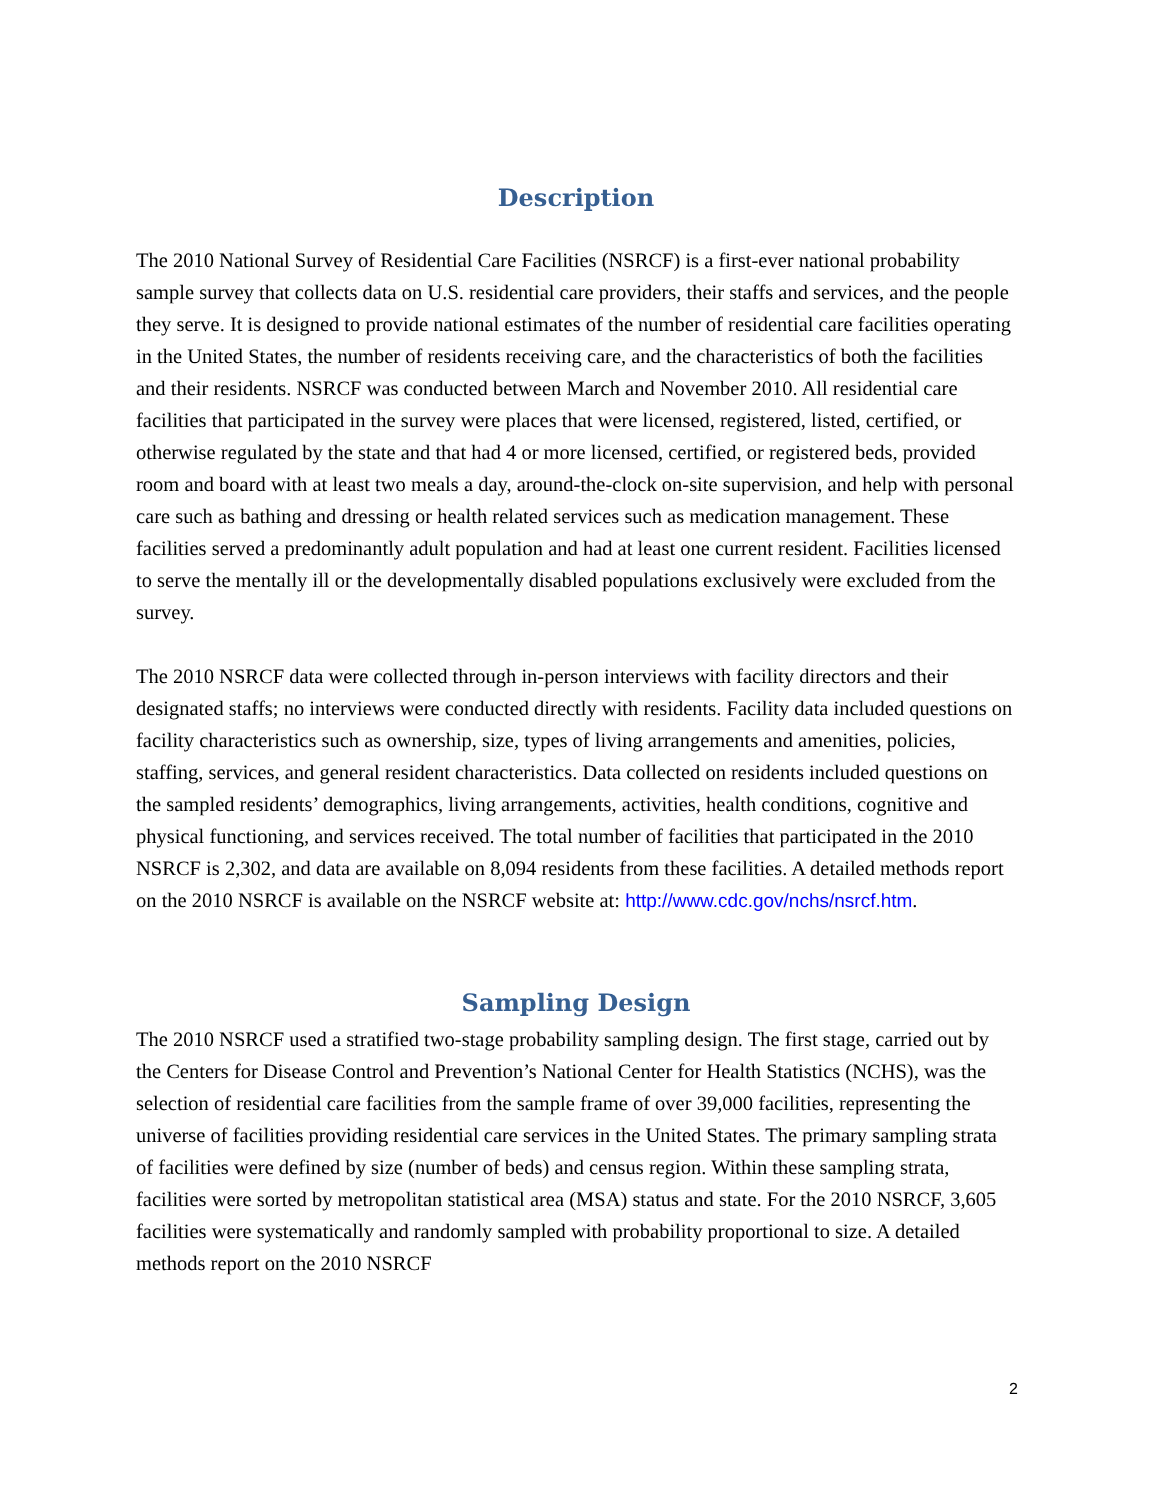Description
The 2010 National Survey of Residential Care Facilities (NSRCF) is a first-ever national probability sample survey that collects data on U.S. residential care providers, their staffs and services, and the people they serve. It is designed to provide national estimates of the number of residential care facilities operating in the United States, the number of residents receiving care, and the characteristics of both the facilities and their residents. NSRCF was conducted between March and November 2010. All residential care facilities that participated in the survey were places that were licensed, registered, listed, certified, or otherwise regulated by the state and that had 4 or more licensed, certified, or registered beds, provided room and board with at least two meals a day, around-the-clock on-site supervision, and help with personal care such as bathing and dressing or health related services such as medication management. These facilities served a predominantly adult population and had at least one current resident. Facilities licensed to serve the mentally ill or the developmentally disabled populations exclusively were excluded from the survey.
The 2010 NSRCF data were collected through in-person interviews with facility directors and their designated staffs; no interviews were conducted directly with residents. Facility data included questions on facility characteristics such as ownership, size, types of living arrangements and amenities, policies, staffing, services, and general resident characteristics. Data collected on residents included questions on the sampled residents’ demographics, living arrangements, activities, health conditions, cognitive and physical functioning, and services received. The total number of facilities that participated in the 2010 NSRCF is 2,302, and data are available on 8,094 residents from these facilities. A detailed methods report on the 2010 NSRCF is available on the NSRCF website at: http://www.cdc.gov/nchs/nsrcf.htm.
Sampling Design
The 2010 NSRCF used a stratified two-stage probability sampling design. The first stage, carried out by the Centers for Disease Control and Prevention’s National Center for Health Statistics (NCHS), was the selection of residential care facilities from the sample frame of over 39,000 facilities, representing the universe of facilities providing residential care services in the United States. The primary sampling strata of facilities were defined by size (number of beds) and census region. Within these sampling strata, facilities were sorted by metropolitan statistical area (MSA) status and state. For the 2010 NSRCF, 3,605 facilities were systematically and randomly sampled with probability proportional to size. A detailed methods report on the 2010 NSRCF
2